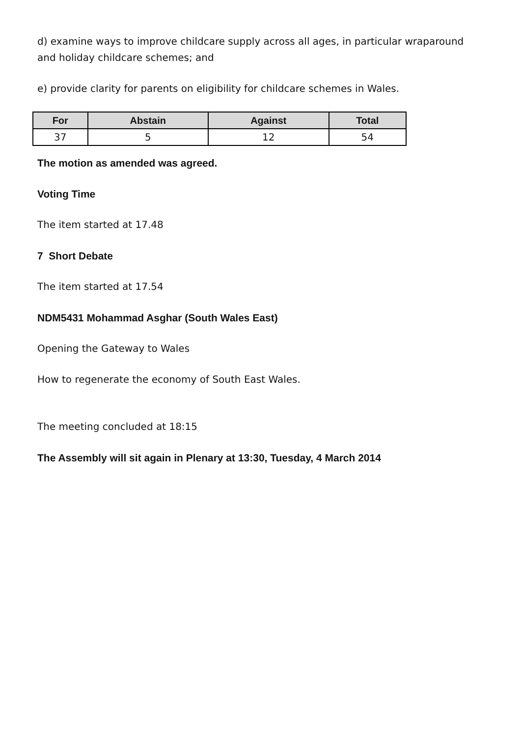d) examine ways to improve childcare supply across all ages, in particular wraparound and holiday childcare schemes; and
e) provide clarity for parents on eligibility for childcare schemes in Wales.
| For | Abstain | Against | Total |
| --- | --- | --- | --- |
| 37 | 5 | 12 | 54 |
The motion as amended was agreed.
Voting Time
The item started at 17.48
7 Short Debate
The item started at 17.54
NDM5431 Mohammad Asghar (South Wales East)
Opening the Gateway to Wales
How to regenerate the economy of South East Wales.
The meeting concluded at 18:15
The Assembly will sit again in Plenary at 13:30, Tuesday, 4 March 2014